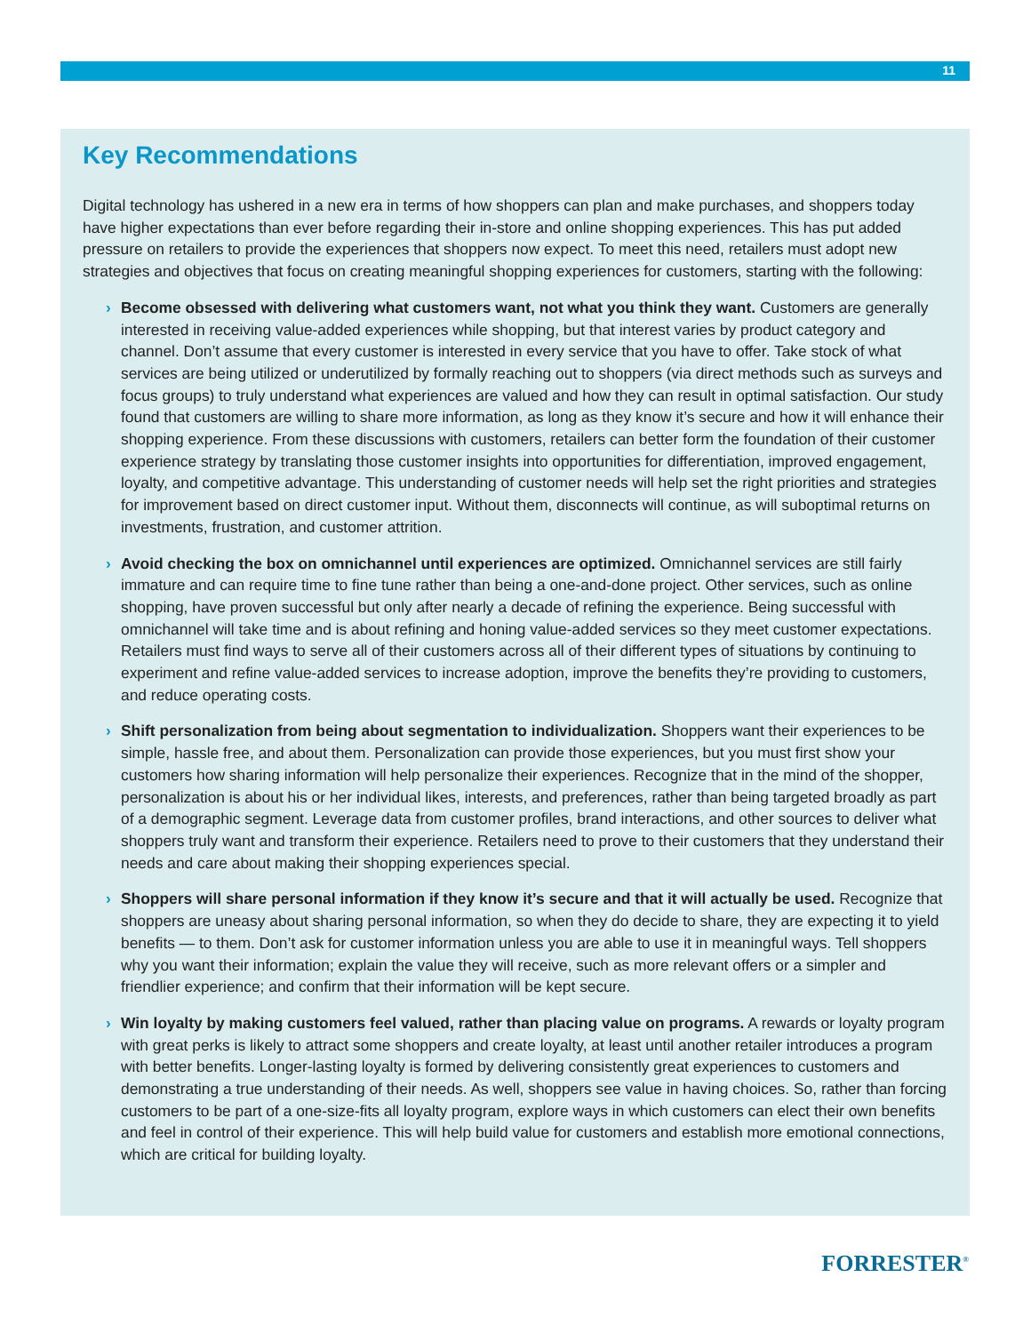11
Key Recommendations
Digital technology has ushered in a new era in terms of how shoppers can plan and make purchases, and shoppers today have higher expectations than ever before regarding their in-store and online shopping experiences. This has put added pressure on retailers to provide the experiences that shoppers now expect. To meet this need, retailers must adopt new strategies and objectives that focus on creating meaningful shopping experiences for customers, starting with the following:
› Become obsessed with delivering what customers want, not what you think they want. Customers are generally interested in receiving value-added experiences while shopping, but that interest varies by product category and channel. Don’t assume that every customer is interested in every service that you have to offer. Take stock of what services are being utilized or underutilized by formally reaching out to shoppers (via direct methods such as surveys and focus groups) to truly understand what experiences are valued and how they can result in optimal satisfaction. Our study found that customers are willing to share more information, as long as they know it’s secure and how it will enhance their shopping experience. From these discussions with customers, retailers can better form the foundation of their customer experience strategy by translating those customer insights into opportunities for differentiation, improved engagement, loyalty, and competitive advantage. This understanding of customer needs will help set the right priorities and strategies for improvement based on direct customer input. Without them, disconnects will continue, as will suboptimal returns on investments, frustration, and customer attrition.
› Avoid checking the box on omnichannel until experiences are optimized. Omnichannel services are still fairly immature and can require time to fine tune rather than being a one-and-done project. Other services, such as online shopping, have proven successful but only after nearly a decade of refining the experience. Being successful with omnichannel will take time and is about refining and honing value-added services so they meet customer expectations. Retailers must find ways to serve all of their customers across all of their different types of situations by continuing to experiment and refine value-added services to increase adoption, improve the benefits they’re providing to customers, and reduce operating costs.
› Shift personalization from being about segmentation to individualization. Shoppers want their experiences to be simple, hassle free, and about them. Personalization can provide those experiences, but you must first show your customers how sharing information will help personalize their experiences. Recognize that in the mind of the shopper, personalization is about his or her individual likes, interests, and preferences, rather than being targeted broadly as part of a demographic segment. Leverage data from customer profiles, brand interactions, and other sources to deliver what shoppers truly want and transform their experience. Retailers need to prove to their customers that they understand their needs and care about making their shopping experiences special.
› Shoppers will share personal information if they know it’s secure and that it will actually be used. Recognize that shoppers are uneasy about sharing personal information, so when they do decide to share, they are expecting it to yield benefits — to them. Don’t ask for customer information unless you are able to use it in meaningful ways. Tell shoppers why you want their information; explain the value they will receive, such as more relevant offers or a simpler and friendlier experience; and confirm that their information will be kept secure.
› Win loyalty by making customers feel valued, rather than placing value on programs. A rewards or loyalty program with great perks is likely to attract some shoppers and create loyalty, at least until another retailer introduces a program with better benefits. Longer-lasting loyalty is formed by delivering consistently great experiences to customers and demonstrating a true understanding of their needs. As well, shoppers see value in having choices. So, rather than forcing customers to be part of a one-size-fits all loyalty program, explore ways in which customers can elect their own benefits and feel in control of their experience. This will help build value for customers and establish more emotional connections, which are critical for building loyalty.
FORRESTER<sup>®</sup>